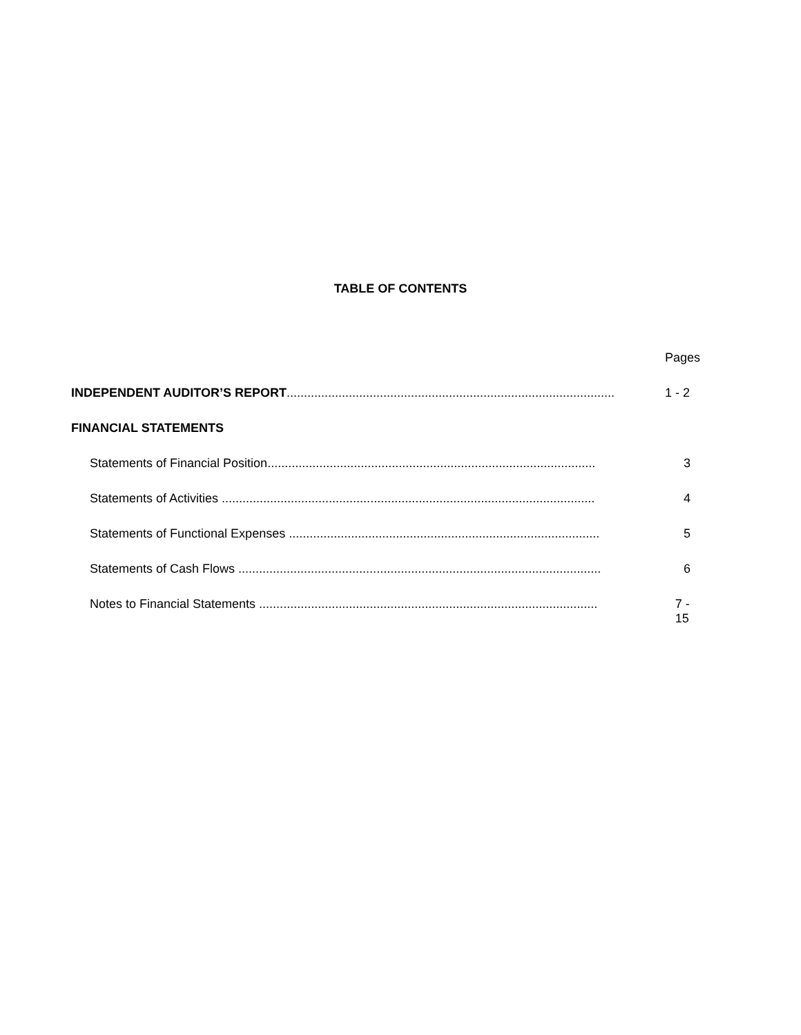TABLE OF CONTENTS
Pages
INDEPENDENT AUDITOR’S REPORT............................................................................................... 1 - 2
FINANCIAL STATEMENTS
Statements of Financial Position............................................................................................... 3
Statements of Activities ............................................................................................................ 4
Statements of Functional Expenses .......................................................................................... 5
Statements of Cash Flows ......................................................................................................... 6
Notes to Financial Statements .................................................................................................. 7 - 15